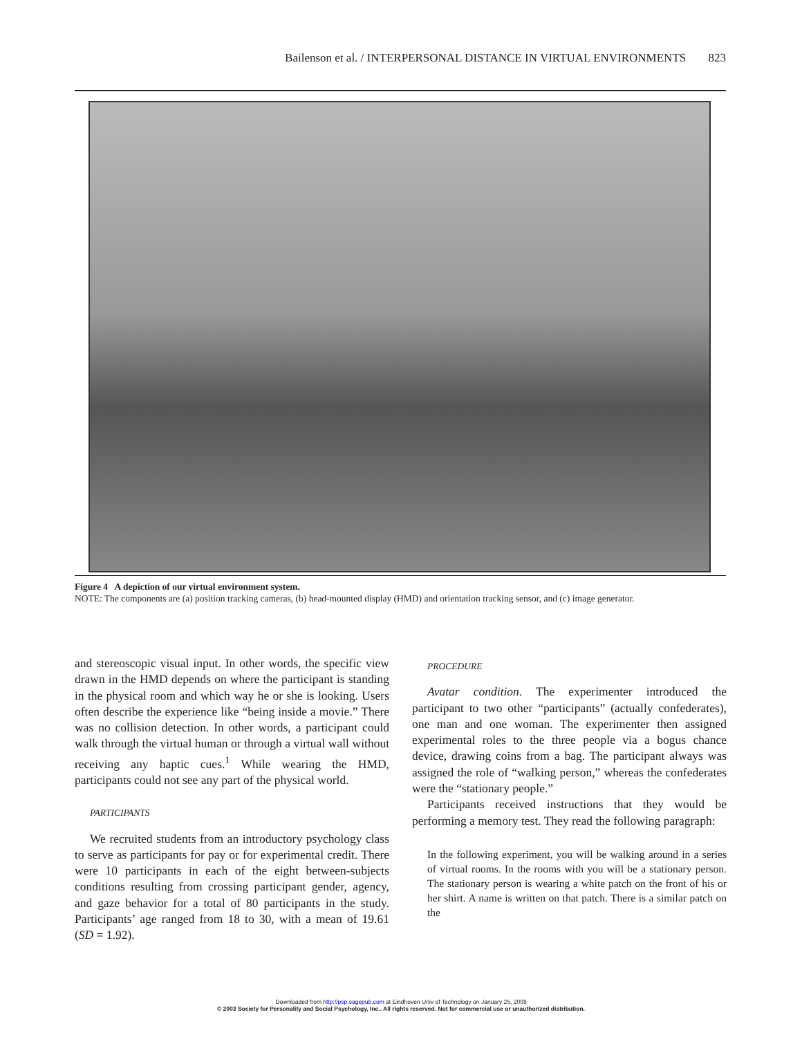Bailenson et al. / INTERPERSONAL DISTANCE IN VIRTUAL ENVIRONMENTS 823
Figure 4 A depiction of our virtual environment system.
NOTE: The components are (a) position tracking cameras, (b) head-mounted display (HMD) and orientation tracking sensor, and (c) image generator.
and stereoscopic visual input. In other words, the specific view drawn in the HMD depends on where the participant is standing in the physical room and which way he or she is looking. Users often describe the experience like “being inside a movie.” There was no collision detection. In other words, a participant could walk through the virtual human or through a virtual wall without receiving any haptic cues.<sup>1</sup> While wearing the HMD, participants could not see any part of the physical world.
PARTICIPANTS
We recruited students from an introductory psychology class to serve as participants for pay or for experimental credit. There were 10 participants in each of the eight between-subjects conditions resulting from crossing participant gender, agency, and gaze behavior for a total of 80 participants in the study. Participants’ age ranged from 18 to 30, with a mean of 19.61 (SD = 1.92).
PROCEDURE
Avatar condition. The experimenter introduced the participant to two other “participants” (actually confederates), one man and one woman. The experimenter then assigned experimental roles to the three people via a bogus chance device, drawing coins from a bag. The participant always was assigned the role of “walking person,” whereas the confederates were the “stationary people.”
Participants received instructions that they would be performing a memory test. They read the following paragraph:
In the following experiment, you will be walking around in a series of virtual rooms. In the rooms with you will be a stationary person. The stationary person is wearing a white patch on the front of his or her shirt. A name is written on that patch. There is a similar patch on the
Downloaded from http://psp.sagepub.com at Eindhoven Univ of Technology on January 25, 2008
© 2003 Society for Personality and Social Psychology, Inc.. All rights reserved. Not for commercial use or unauthorized distribution.